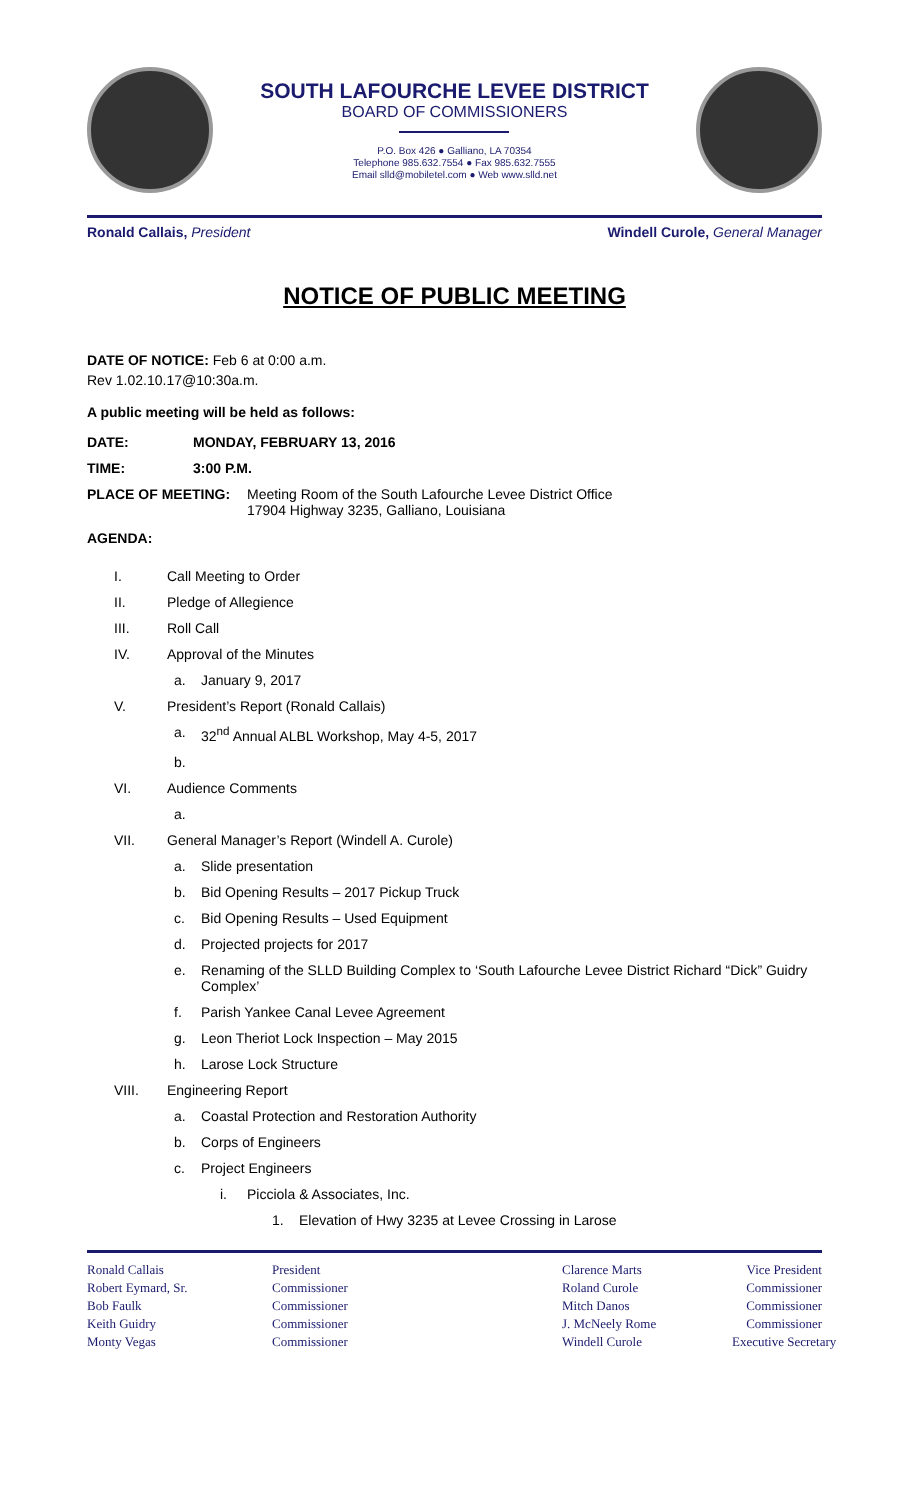SOUTH LAFOURCHE LEVEE DISTRICT
BOARD OF COMMISSIONERS
P.O. Box 426 ● Galliano, LA 70354
Telephone 985.632.7554 ● Fax 985.632.7555
Email slld@mobiletel.com ● Web www.slld.net
Ronald Callais, President Windell Curole, General Manager
NOTICE OF PUBLIC MEETING
DATE OF NOTICE: Feb 6 at 0:00 a.m.
Rev 1.02.10.17@10:30a.m.
A public meeting will be held as follows:
DATE: MONDAY, FEBRUARY 13, 2016
TIME: 3:00 P.M.
PLACE OF MEETING: Meeting Room of the South Lafourche Levee District Office
17904 Highway 3235, Galliano, Louisiana
AGENDA:
I. Call Meeting to Order
II. Pledge of Allegience
III. Roll Call
IV. Approval of the Minutes
a. January 9, 2017
V. President’s Report (Ronald Callais)
a. 32<sup>nd</sup> Annual ALBL Workshop, May 4-5, 2017
b.
VI. Audience Comments
a.
VII. General Manager’s Report (Windell A. Curole)
a. Slide presentation
b. Bid Opening Results – 2017 Pickup Truck
c. Bid Opening Results – Used Equipment
d. Projected projects for 2017
e. Renaming of the SLLD Building Complex to ‘South Lafourche Levee District Richard “Dick” Guidry Complex’
f. Parish Yankee Canal Levee Agreement
g. Leon Theriot Lock Inspection – May 2015
h. Larose Lock Structure
VIII. Engineering Report
a. Coastal Protection and Restoration Authority
b. Corps of Engineers
c. Project Engineers
i. Picciola & Associates, Inc.
1. Elevation of Hwy 3235 at Levee Crossing in Larose
Ronald Callais President Clarence Marts Vice President Robert Eymard, Sr. Commissioner Roland Curole Commissioner Bob Faulk Commissioner Mitch Danos Commissioner Keith Guidry Commissioner J. McNeely Rome Commissioner Monty Vegas Commissioner Windell Curole Executive Secretary